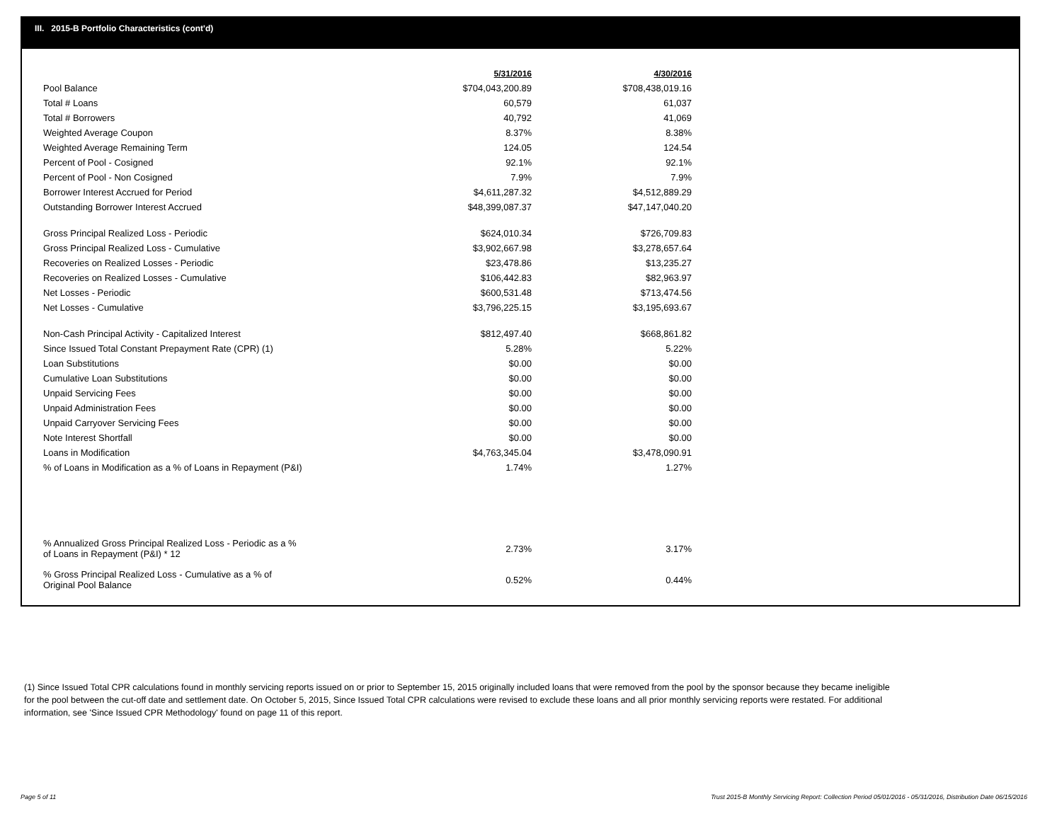III. 2015-B Portfolio Characteristics (cont'd)
| | 5/31/2016 | 4/30/2016 |
| Pool Balance | $704,043,200.89 | $708,438,019.16 |
| Total # Loans | 60,579 | 61,037 |
| Total # Borrowers | 40,792 | 41,069 |
| Weighted Average Coupon | 8.37% | 8.38% |
| Weighted Average Remaining Term | 124.05 | 124.54 |
| Percent of Pool - Cosigned | 92.1% | 92.1% |
| Percent of Pool - Non Cosigned | 7.9% | 7.9% |
| Borrower Interest Accrued for Period | $4,611,287.32 | $4,512,889.29 |
| Outstanding Borrower Interest Accrued | $48,399,087.37 | $47,147,040.20 |
| Gross Principal Realized Loss - Periodic | $624,010.34 | $726,709.83 |
| Gross Principal Realized Loss - Cumulative | $3,902,667.98 | $3,278,657.64 |
| Recoveries on Realized Losses - Periodic | $23,478.86 | $13,235.27 |
| Recoveries on Realized Losses - Cumulative | $106,442.83 | $82,963.97 |
| Net Losses - Periodic | $600,531.48 | $713,474.56 |
| Net Losses - Cumulative | $3,796,225.15 | $3,195,693.67 |
| Non-Cash Principal Activity - Capitalized Interest | $812,497.40 | $668,861.82 |
| Since Issued Total Constant Prepayment Rate (CPR) (1) | 5.28% | 5.22% |
| Loan Substitutions | $0.00 | $0.00 |
| Cumulative Loan Substitutions | $0.00 | $0.00 |
| Unpaid Servicing Fees | $0.00 | $0.00 |
| Unpaid Administration Fees | $0.00 | $0.00 |
| Unpaid Carryover Servicing Fees | $0.00 | $0.00 |
| Note Interest Shortfall | $0.00 | $0.00 |
| Loans in Modification | $4,763,345.04 | $3,478,090.91 |
| % of Loans in Modification as a % of Loans in Repayment (P&I) | 1.74% | 1.27% |
| % Annualized Gross Principal Realized Loss - Periodic as a % of Loans in Repayment (P&I) * 12 | 2.73% | 3.17% |
| % Gross Principal Realized Loss - Cumulative as a % of Original Pool Balance | 0.52% | 0.44% |
(1) Since Issued Total CPR calculations found in monthly servicing reports issued on or prior to September 15, 2015 originally included loans that were removed from the pool by the sponsor because they became ineligible for the pool between the cut-off date and settlement date. On October 5, 2015, Since Issued Total CPR calculations were revised to exclude these loans and all prior monthly servicing reports were restated. For additional information, see 'Since Issued CPR Methodology' found on page 11 of this report.
Page 5 of 11
Trust 2015-B Monthly Servicing Report: Collection Period 05/01/2016 - 05/31/2016, Distribution Date 06/15/2016